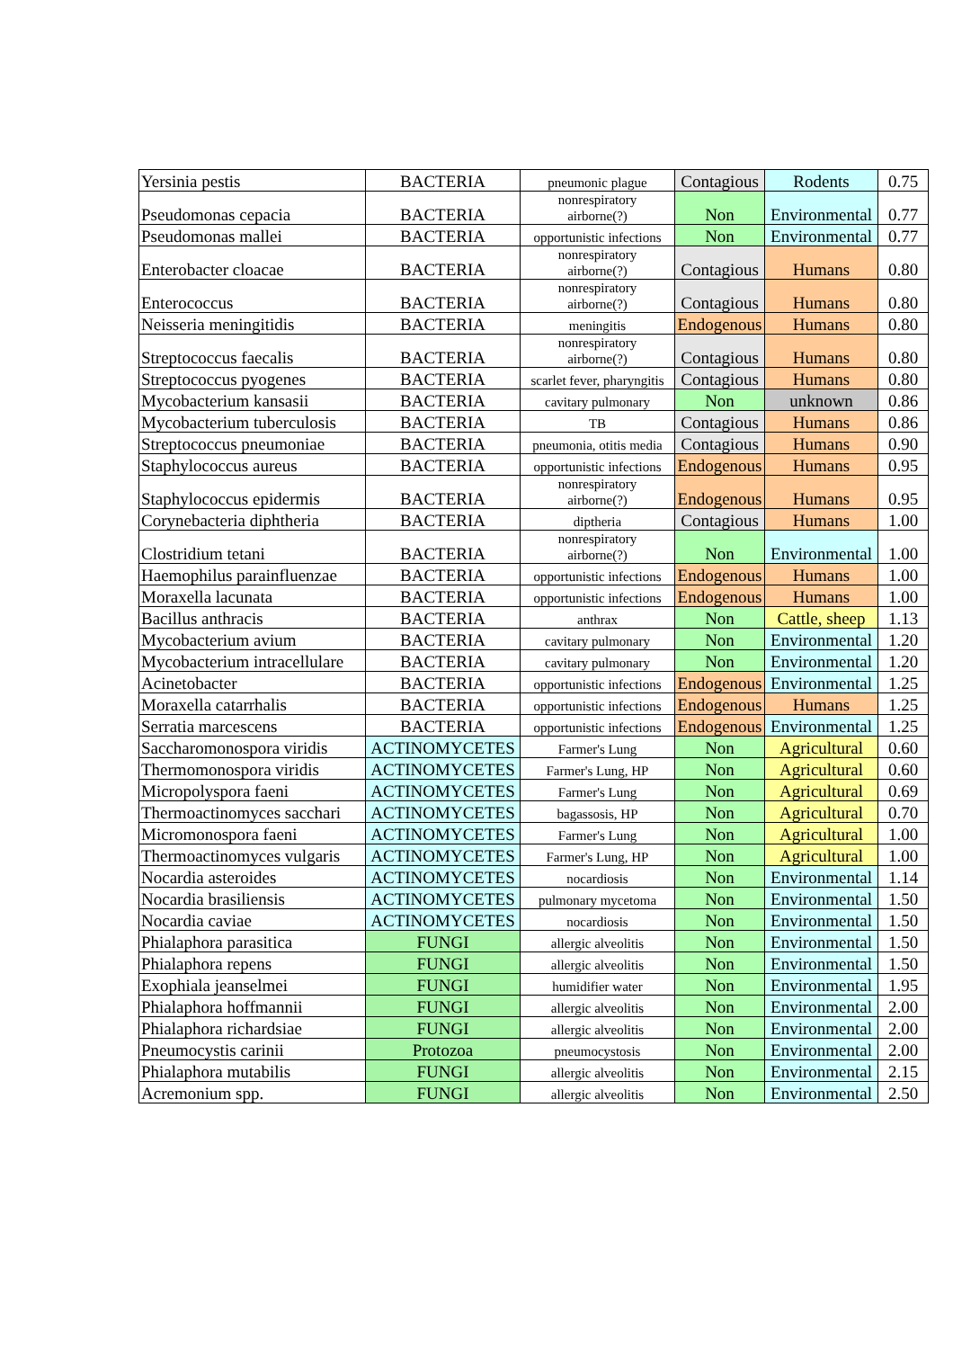| Yersinia pestis | BACTERIA | pneumonic plague | Contagious | Rodents | 0.75 |
| Pseudomonas cepacia | BACTERIA | nonrespiratory airborne(?) | Non | Environmental | 0.77 |
| Pseudomonas mallei | BACTERIA | opportunistic infections | Non | Environmental | 0.77 |
| Enterobacter cloacae | BACTERIA | nonrespiratory airborne(?) | Contagious | Humans | 0.80 |
| Enterococcus | BACTERIA | nonrespiratory airborne(?) | Contagious | Humans | 0.80 |
| Neisseria meningitidis | BACTERIA | meningitis | Endogenous | Humans | 0.80 |
| Streptococcus faecalis | BACTERIA | nonrespiratory airborne(?) | Contagious | Humans | 0.80 |
| Streptococcus pyogenes | BACTERIA | scarlet fever, pharyngitis | Contagious | Humans | 0.80 |
| Mycobacterium kansasii | BACTERIA | cavitary pulmonary | Non | unknown | 0.86 |
| Mycobacterium tuberculosis | BACTERIA | TB | Contagious | Humans | 0.86 |
| Streptococcus pneumoniae | BACTERIA | pneumonia, otitis media | Contagious | Humans | 0.90 |
| Staphylococcus aureus | BACTERIA | opportunistic infections | Endogenous | Humans | 0.95 |
| Staphylococcus epidermis | BACTERIA | nonrespiratory airborne(?) | Endogenous | Humans | 0.95 |
| Corynebacteria diphtheria | BACTERIA | diptheria | Contagious | Humans | 1.00 |
| Clostridium tetani | BACTERIA | nonrespiratory airborne(?) | Non | Environmental | 1.00 |
| Haemophilus parainfluenzae | BACTERIA | opportunistic infections | Endogenous | Humans | 1.00 |
| Moraxella lacunata | BACTERIA | opportunistic infections | Endogenous | Humans | 1.00 |
| Bacillus anthracis | BACTERIA | anthrax | Non | Cattle, sheep | 1.13 |
| Mycobacterium avium | BACTERIA | cavitary pulmonary | Non | Environmental | 1.20 |
| Mycobacterium intracellulare | BACTERIA | cavitary pulmonary | Non | Environmental | 1.20 |
| Acinetobacter | BACTERIA | opportunistic infections | Endogenous | Environmental | 1.25 |
| Moraxella catarrhalis | BACTERIA | opportunistic infections | Endogenous | Humans | 1.25 |
| Serratia marcescens | BACTERIA | opportunistic infections | Endogenous | Environmental | 1.25 |
| Saccharomonospora viridis | ACTINOMYCETES | Farmer's Lung | Non | Agricultural | 0.60 |
| Thermomonospora viridis | ACTINOMYCETES | Farmer's Lung, HP | Non | Agricultural | 0.60 |
| Micropolyspora faeni | ACTINOMYCETES | Farmer's Lung | Non | Agricultural | 0.69 |
| Thermoactinomyces sacchari | ACTINOMYCETES | bagassosis, HP | Non | Agricultural | 0.70 |
| Micromonospora faeni | ACTINOMYCETES | Farmer's Lung | Non | Agricultural | 1.00 |
| Thermoactinomyces vulgaris | ACTINOMYCETES | Farmer's Lung, HP | Non | Agricultural | 1.00 |
| Nocardia asteroides | ACTINOMYCETES | nocardiosis | Non | Environmental | 1.14 |
| Nocardia brasiliensis | ACTINOMYCETES | pulmonary mycetoma | Non | Environmental | 1.50 |
| Nocardia caviae | ACTINOMYCETES | nocardiosis | Non | Environmental | 1.50 |
| Phialaphora parasitica | FUNGI | allergic alveolitis | Non | Environmental | 1.50 |
| Phialaphora repens | FUNGI | allergic alveolitis | Non | Environmental | 1.50 |
| Exophiala jeanselmei | FUNGI | humidifier water | Non | Environmental | 1.95 |
| Phialaphora hoffmannii | FUNGI | allergic alveolitis | Non | Environmental | 2.00 |
| Phialaphora richardsiae | FUNGI | allergic alveolitis | Non | Environmental | 2.00 |
| Pneumocystis carinii | Protozoa | pneumocystosis | Non | Environmental | 2.00 |
| Phialaphora mutabilis | FUNGI | allergic alveolitis | Non | Environmental | 2.15 |
| Acremonium spp. | FUNGI | allergic alveolitis | Non | Environmental | 2.50 |